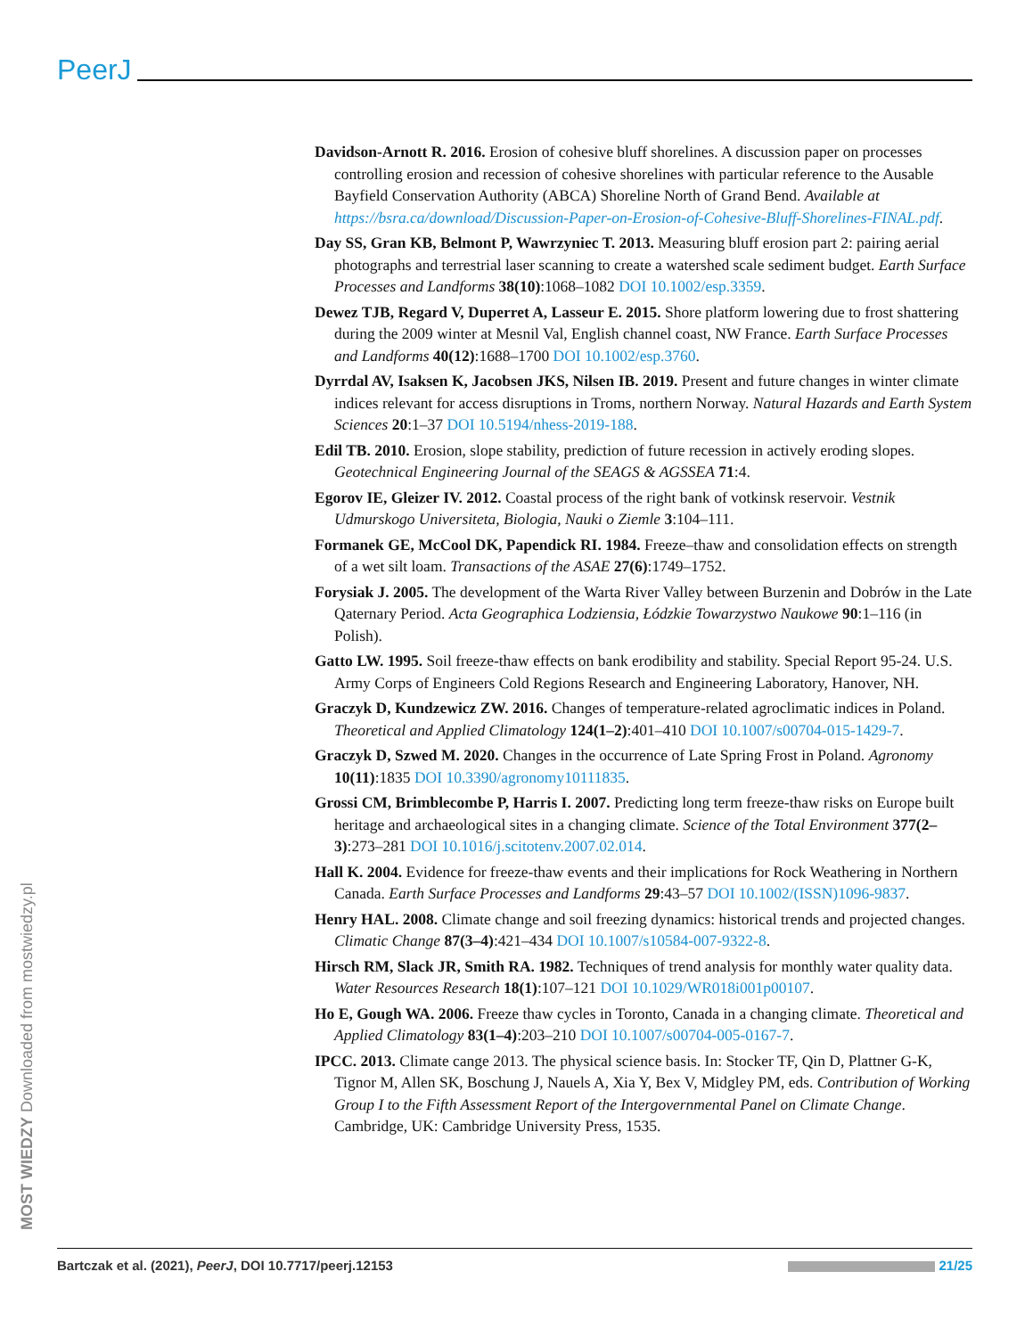PeerJ
Davidson-Arnott R. 2016. Erosion of cohesive bluff shorelines. A discussion paper on processes controlling erosion and recession of cohesive shorelines with particular reference to the Ausable Bayfield Conservation Authority (ABCA) Shoreline North of Grand Bend. Available at https://bsra.ca/download/Discussion-Paper-on-Erosion-of-Cohesive-Bluff-Shorelines-FINAL.pdf.
Day SS, Gran KB, Belmont P, Wawrzyniec T. 2013. Measuring bluff erosion part 2: pairing aerial photographs and terrestrial laser scanning to create a watershed scale sediment budget. Earth Surface Processes and Landforms 38(10):1068–1082 DOI 10.1002/esp.3359.
Dewez TJB, Regard V, Duperret A, Lasseur E. 2015. Shore platform lowering due to frost shattering during the 2009 winter at Mesnil Val, English channel coast, NW France. Earth Surface Processes and Landforms 40(12):1688–1700 DOI 10.1002/esp.3760.
Dyrrdal AV, Isaksen K, Jacobsen JKS, Nilsen IB. 2019. Present and future changes in winter climate indices relevant for access disruptions in Troms, northern Norway. Natural Hazards and Earth System Sciences 20:1–37 DOI 10.5194/nhess-2019-188.
Edil TB. 2010. Erosion, slope stability, prediction of future recession in actively eroding slopes. Geotechnical Engineering Journal of the SEAGS & AGSSEA 71:4.
Egorov IE, Gleizer IV. 2012. Coastal process of the right bank of votkinsk reservoir. Vestnik Udmurskogo Universiteta, Biologia, Nauki o Ziemle 3:104–111.
Formanek GE, McCool DK, Papendick RI. 1984. Freeze–thaw and consolidation effects on strength of a wet silt loam. Transactions of the ASAE 27(6):1749–1752.
Forysiak J. 2005. The development of the Warta River Valley between Burzenin and Dobrów in the Late Qaternary Period. Acta Geographica Lodziensia, Łódzkie Towarzystwo Naukowe 90:1–116 (in Polish).
Gatto LW. 1995. Soil freeze-thaw effects on bank erodibility and stability. Special Report 95-24. U.S. Army Corps of Engineers Cold Regions Research and Engineering Laboratory, Hanover, NH.
Graczyk D, Kundzewicz ZW. 2016. Changes of temperature-related agroclimatic indices in Poland. Theoretical and Applied Climatology 124(1–2):401–410 DOI 10.1007/s00704-015-1429-7.
Graczyk D, Szwed M. 2020. Changes in the occurrence of Late Spring Frost in Poland. Agronomy 10(11):1835 DOI 10.3390/agronomy10111835.
Grossi CM, Brimblecombe P, Harris I. 2007. Predicting long term freeze-thaw risks on Europe built heritage and archaeological sites in a changing climate. Science of the Total Environment 377(2–3):273–281 DOI 10.1016/j.scitotenv.2007.02.014.
Hall K. 2004. Evidence for freeze-thaw events and their implications for Rock Weathering in Northern Canada. Earth Surface Processes and Landforms 29:43–57 DOI 10.1002/(ISSN)1096-9837.
Henry HAL. 2008. Climate change and soil freezing dynamics: historical trends and projected changes. Climatic Change 87(3–4):421–434 DOI 10.1007/s10584-007-9322-8.
Hirsch RM, Slack JR, Smith RA. 1982. Techniques of trend analysis for monthly water quality data. Water Resources Research 18(1):107–121 DOI 10.1029/WR018i001p00107.
Ho E, Gough WA. 2006. Freeze thaw cycles in Toronto, Canada in a changing climate. Theoretical and Applied Climatology 83(1–4):203–210 DOI 10.1007/s00704-005-0167-7.
IPCC. 2013. Climate cange 2013. The physical science basis. In: Stocker TF, Qin D, Plattner G-K, Tignor M, Allen SK, Boschung J, Nauels A, Xia Y, Bex V, Midgley PM, eds. Contribution of Working Group I to the Fifth Assessment Report of the Intergovernmental Panel on Climate Change. Cambridge, UK: Cambridge University Press, 1535.
MOST WIEDZY Downloaded from mostwiedzy.pl
Bartczak et al. (2021), PeerJ, DOI 10.7717/peerj.12153 21/25